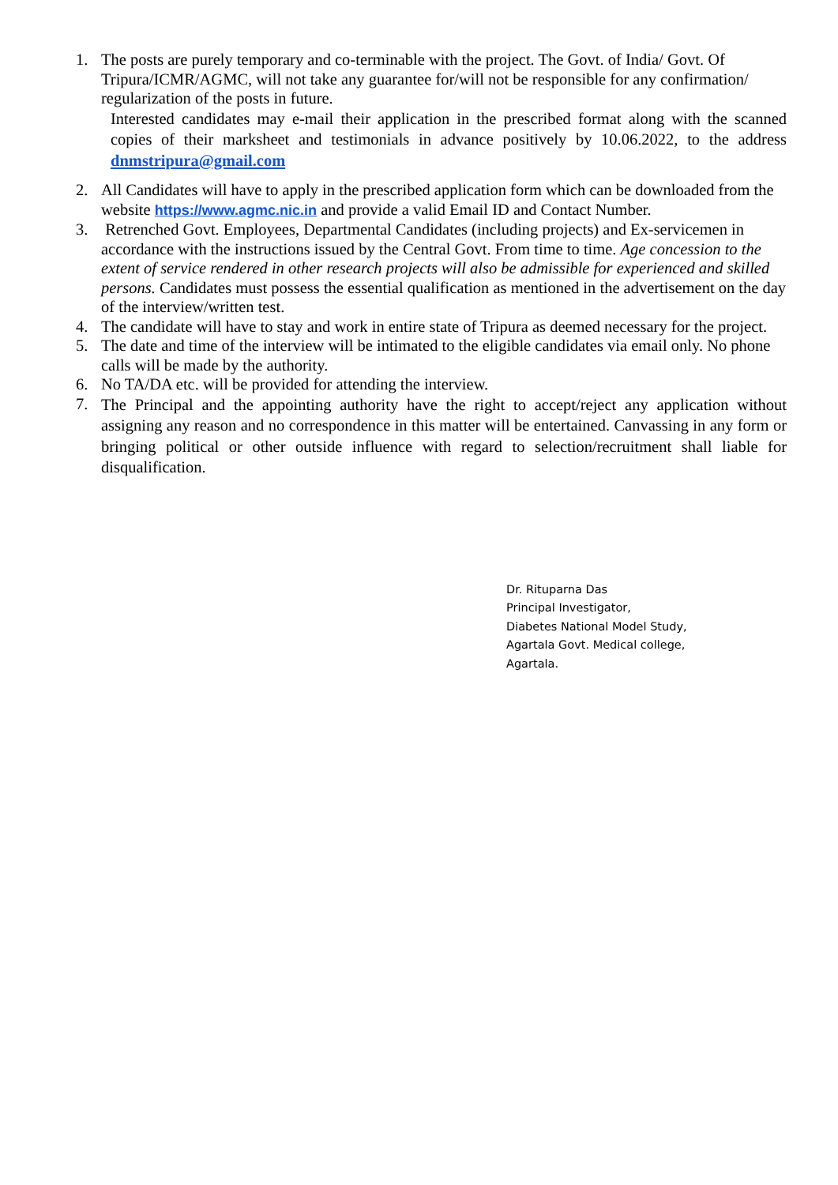1. The posts are purely temporary and co-terminable with the project. The Govt. of India/ Govt. Of Tripura/ICMR/AGMC, will not take any guarantee for/will not be responsible for any confirmation/ regularization of the posts in future.
Interested candidates may e-mail their application in the prescribed format along with the scanned copies of their marksheet and testimonials in advance positively by 10.06.2022, to the address dnmstripura@gmail.com
2. All Candidates will have to apply in the prescribed application form which can be downloaded from the website https://www.agmc.nic.in and provide a valid Email ID and Contact Number.
3. Retrenched Govt. Employees, Departmental Candidates (including projects) and Ex-servicemen in accordance with the instructions issued by the Central Govt. From time to time. Age concession to the extent of service rendered in other research projects will also be admissible for experienced and skilled persons. Candidates must possess the essential qualification as mentioned in the advertisement on the day of the interview/written test.
4. The candidate will have to stay and work in entire state of Tripura as deemed necessary for the project.
5. The date and time of the interview will be intimated to the eligible candidates via email only. No phone calls will be made by the authority.
6. No TA/DA etc. will be provided for attending the interview.
7.
The Principal and the appointing authority have the right to accept/reject any application without assigning any reason and no correspondence in this matter will be entertained. Canvassing in any form or bringing political or other outside influence with regard to selection/recruitment shall liable for disqualification.
Dr. Rituparna Das
Principal Investigator,
Diabetes National Model Study,
Agartala Govt. Medical college,
Agartala.